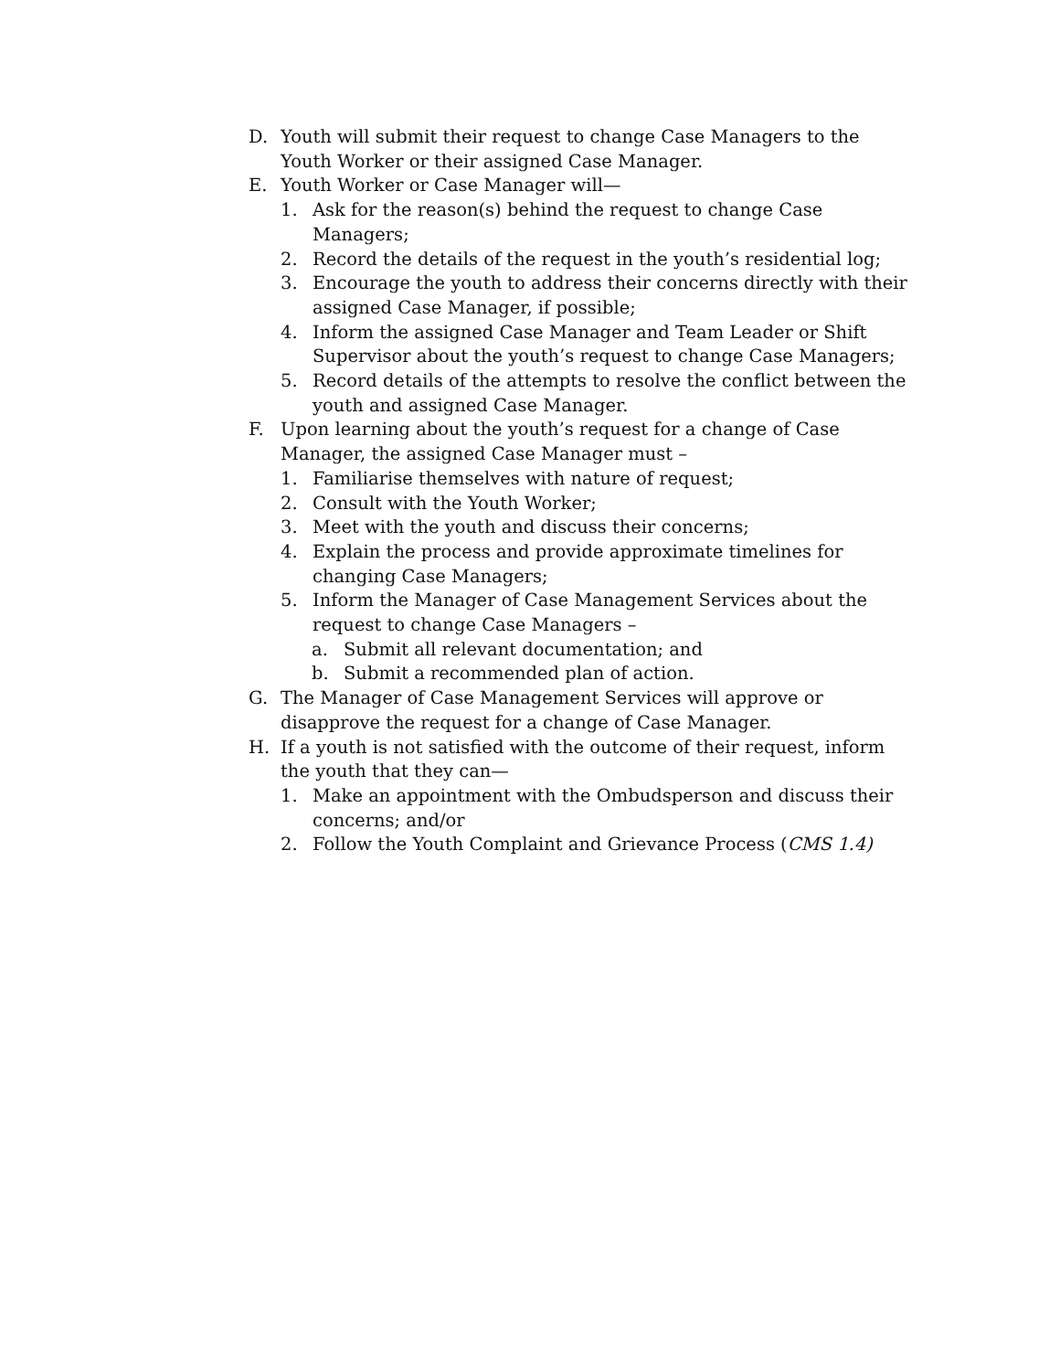D. Youth will submit their request to change Case Managers to the Youth Worker or their assigned Case Manager.
E. Youth Worker or Case Manager will—
1. Ask for the reason(s) behind the request to change Case Managers;
2. Record the details of the request in the youth’s residential log;
3. Encourage the youth to address their concerns directly with their assigned Case Manager, if possible;
4. Inform the assigned Case Manager and Team Leader or Shift Supervisor about the youth’s request to change Case Managers;
5. Record details of the attempts to resolve the conflict between the youth and assigned Case Manager.
F. Upon learning about the youth’s request for a change of Case Manager, the assigned Case Manager must –
1. Familiarise themselves with nature of request;
2. Consult with the Youth Worker;
3. Meet with the youth and discuss their concerns;
4. Explain the process and provide approximate timelines for changing Case Managers;
5. Inform the Manager of Case Management Services about the request to change Case Managers –
a. Submit all relevant documentation; and
b. Submit a recommended plan of action.
G. The Manager of Case Management Services will approve or disapprove the request for a change of Case Manager.
H. If a youth is not satisfied with the outcome of their request, inform the youth that they can—
1. Make an appointment with the Ombudsperson and discuss their concerns; and/or
2. Follow the Youth Complaint and Grievance Process (CMS 1.4)